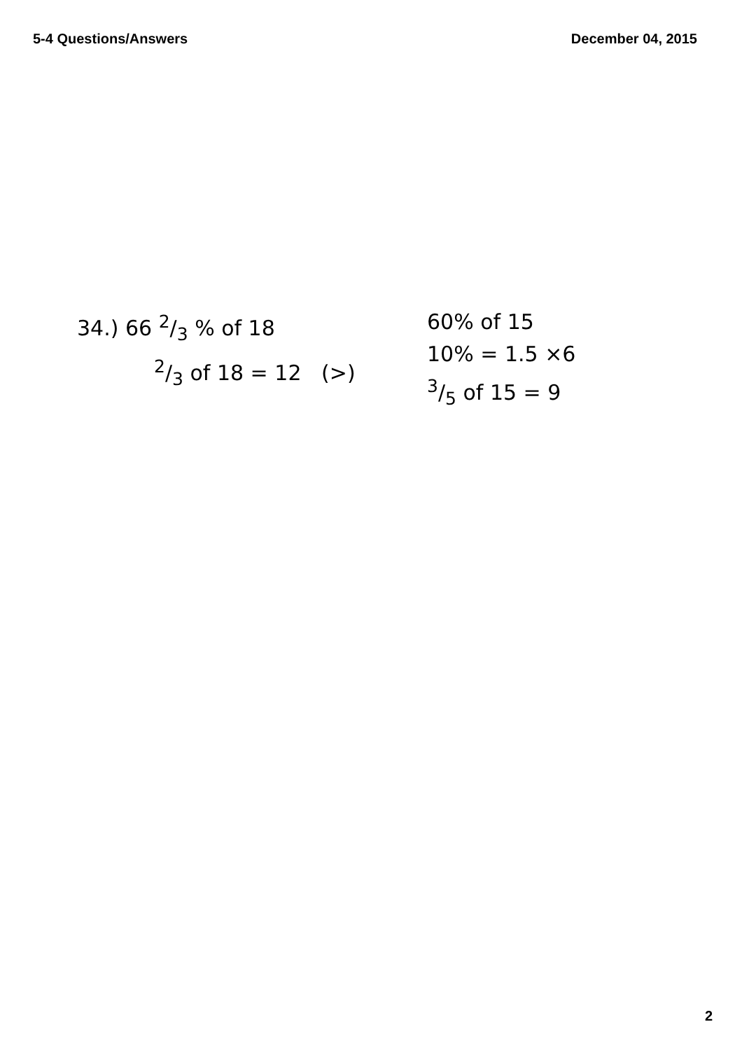5-4 Questions/Answers December 04, 2015
34.) 66 2/3 % of 18
2/3 of 18 = 12 (>)
60% of 15
10% = 1.5 ×6
3/5 of 15 = 9
2